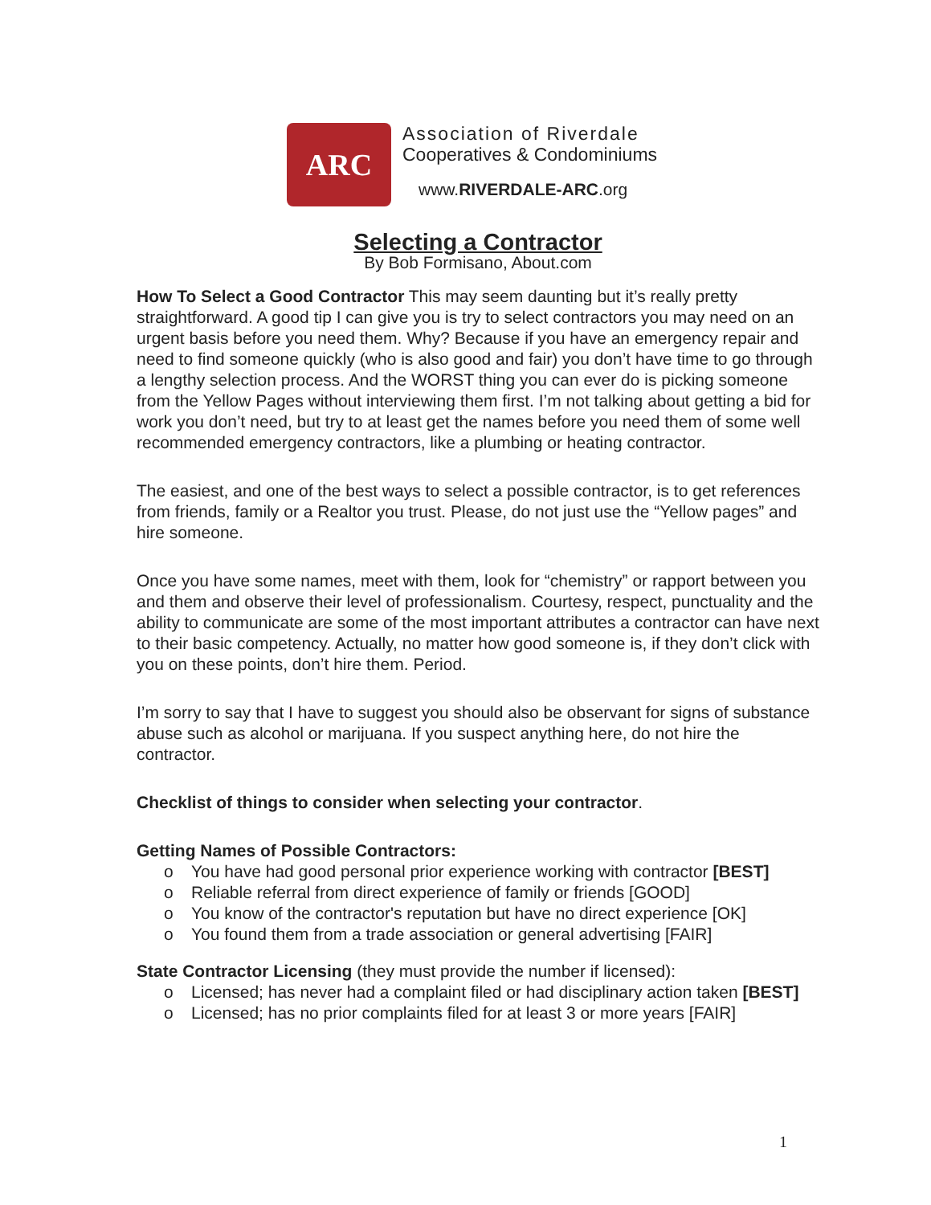ARC
Association of Riverdale
Cooperatives & Condominiums
www.RIVERDALE-ARC.org
Selecting a Contractor
By Bob Formisano, About.com
How To Select a Good Contractor This may seem daunting but it’s really pretty straightforward. A good tip I can give you is try to select contractors you may need on an urgent basis before you need them. Why? Because if you have an emergency repair and need to find someone quickly (who is also good and fair) you don’t have time to go through a lengthy selection process. And the WORST thing you can ever do is picking someone from the Yellow Pages without interviewing them first. I’m not talking about getting a bid for work you don’t need, but try to at least get the names before you need them of some well recommended emergency contractors, like a plumbing or heating contractor.
The easiest, and one of the best ways to select a possible contractor, is to get references from friends, family or a Realtor you trust. Please, do not just use the “Yellow pages” and hire someone.
Once you have some names, meet with them, look for “chemistry” or rapport between you and them and observe their level of professionalism. Courtesy, respect, punctuality and the ability to communicate are some of the most important attributes a contractor can have next to their basic competency. Actually, no matter how good someone is, if they don’t click with you on these points, don’t hire them. Period.
I’m sorry to say that I have to suggest you should also be observant for signs of substance abuse such as alcohol or marijuana. If you suspect anything here, do not hire the contractor.
Checklist of things to consider when selecting your contractor.
Getting Names of Possible Contractors:
o You have had good personal prior experience working with contractor [BEST]
o Reliable referral from direct experience of family or friends [GOOD]
o You know of the contractor's reputation but have no direct experience [OK]
o You found them from a trade association or general advertising [FAIR]
State Contractor Licensing (they must provide the number if licensed):
o Licensed; has never had a complaint filed or had disciplinary action taken [BEST]
o Licensed; has no prior complaints filed for at least 3 or more years [FAIR]
1